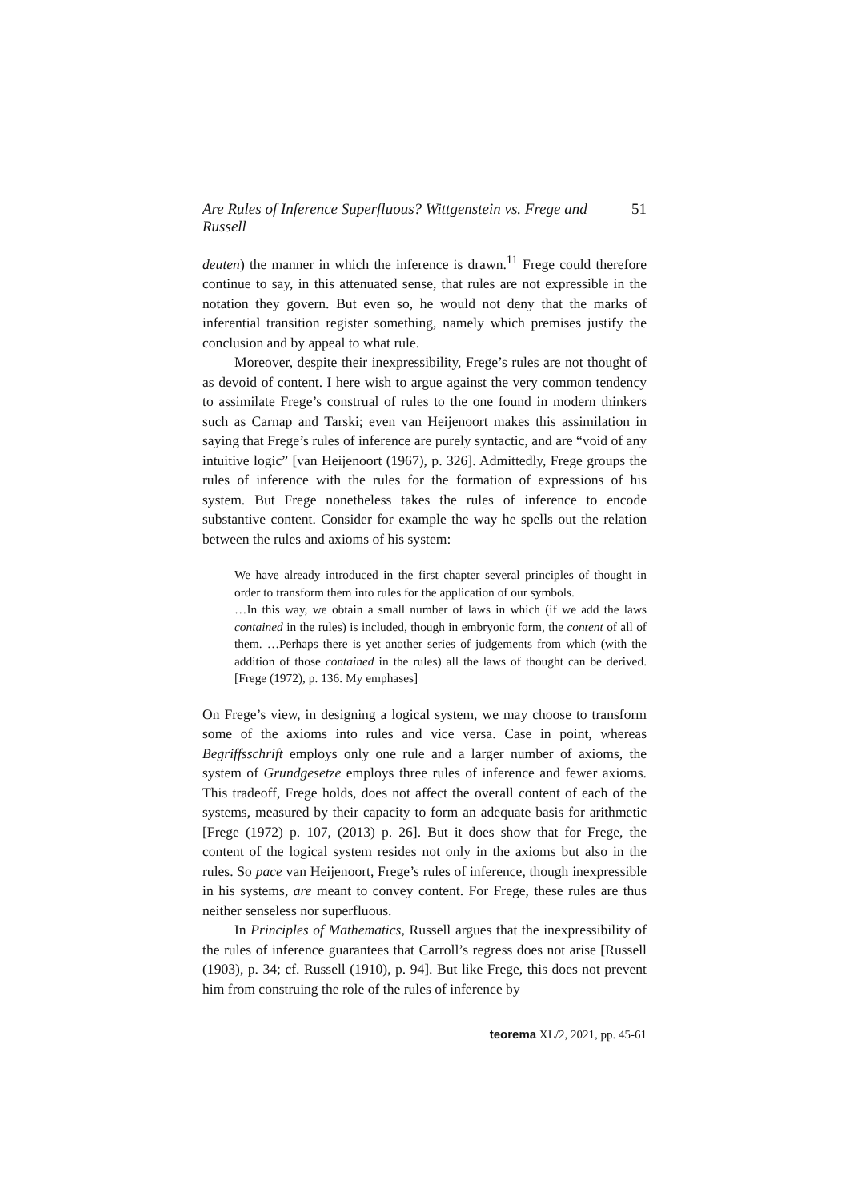Are Rules of Inference Superfluous? Wittgenstein vs. Frege and Russell 51
deuten) the manner in which the inference is drawn.<sup>11</sup> Frege could therefore continue to say, in this attenuated sense, that rules are not expressible in the notation they govern. But even so, he would not deny that the marks of inferential transition register something, namely which premises justify the conclusion and by appeal to what rule.
Moreover, despite their inexpressibility, Frege’s rules are not thought of as devoid of content. I here wish to argue against the very common tendency to assimilate Frege’s construal of rules to the one found in modern thinkers such as Carnap and Tarski; even van Heijenoort makes this assimilation in saying that Frege’s rules of inference are purely syntactic, and are “void of any intuitive logic” [van Heijenoort (1967), p. 326]. Admittedly, Frege groups the rules of inference with the rules for the formation of expressions of his system. But Frege nonetheless takes the rules of inference to encode substantive content. Consider for example the way he spells out the relation between the rules and axioms of his system:
We have already introduced in the first chapter several principles of thought in order to transform them into rules for the application of our symbols.
…In this way, we obtain a small number of laws in which (if we add the laws contained in the rules) is included, though in embryonic form, the content of all of them. …Perhaps there is yet another series of judgements from which (with the addition of those contained in the rules) all the laws of thought can be derived. [Frege (1972), p. 136. My emphases]
On Frege’s view, in designing a logical system, we may choose to transform some of the axioms into rules and vice versa. Case in point, whereas Begriffsschrift employs only one rule and a larger number of axioms, the system of Grundgesetze employs three rules of inference and fewer axioms. This tradeoff, Frege holds, does not affect the overall content of each of the systems, measured by their capacity to form an adequate basis for arithmetic [Frege (1972) p. 107, (2013) p. 26]. But it does show that for Frege, the content of the logical system resides not only in the axioms but also in the rules. So pace van Heijenoort, Frege’s rules of inference, though inexpressible in his systems, are meant to convey content. For Frege, these rules are thus neither senseless nor superfluous.
In Principles of Mathematics, Russell argues that the inexpressibility of the rules of inference guarantees that Carroll’s regress does not arise [Russell (1903), p. 34; cf. Russell (1910), p. 94]. But like Frege, this does not prevent him from construing the role of the rules of inference by
teorema XL/2, 2021, pp. 45-61